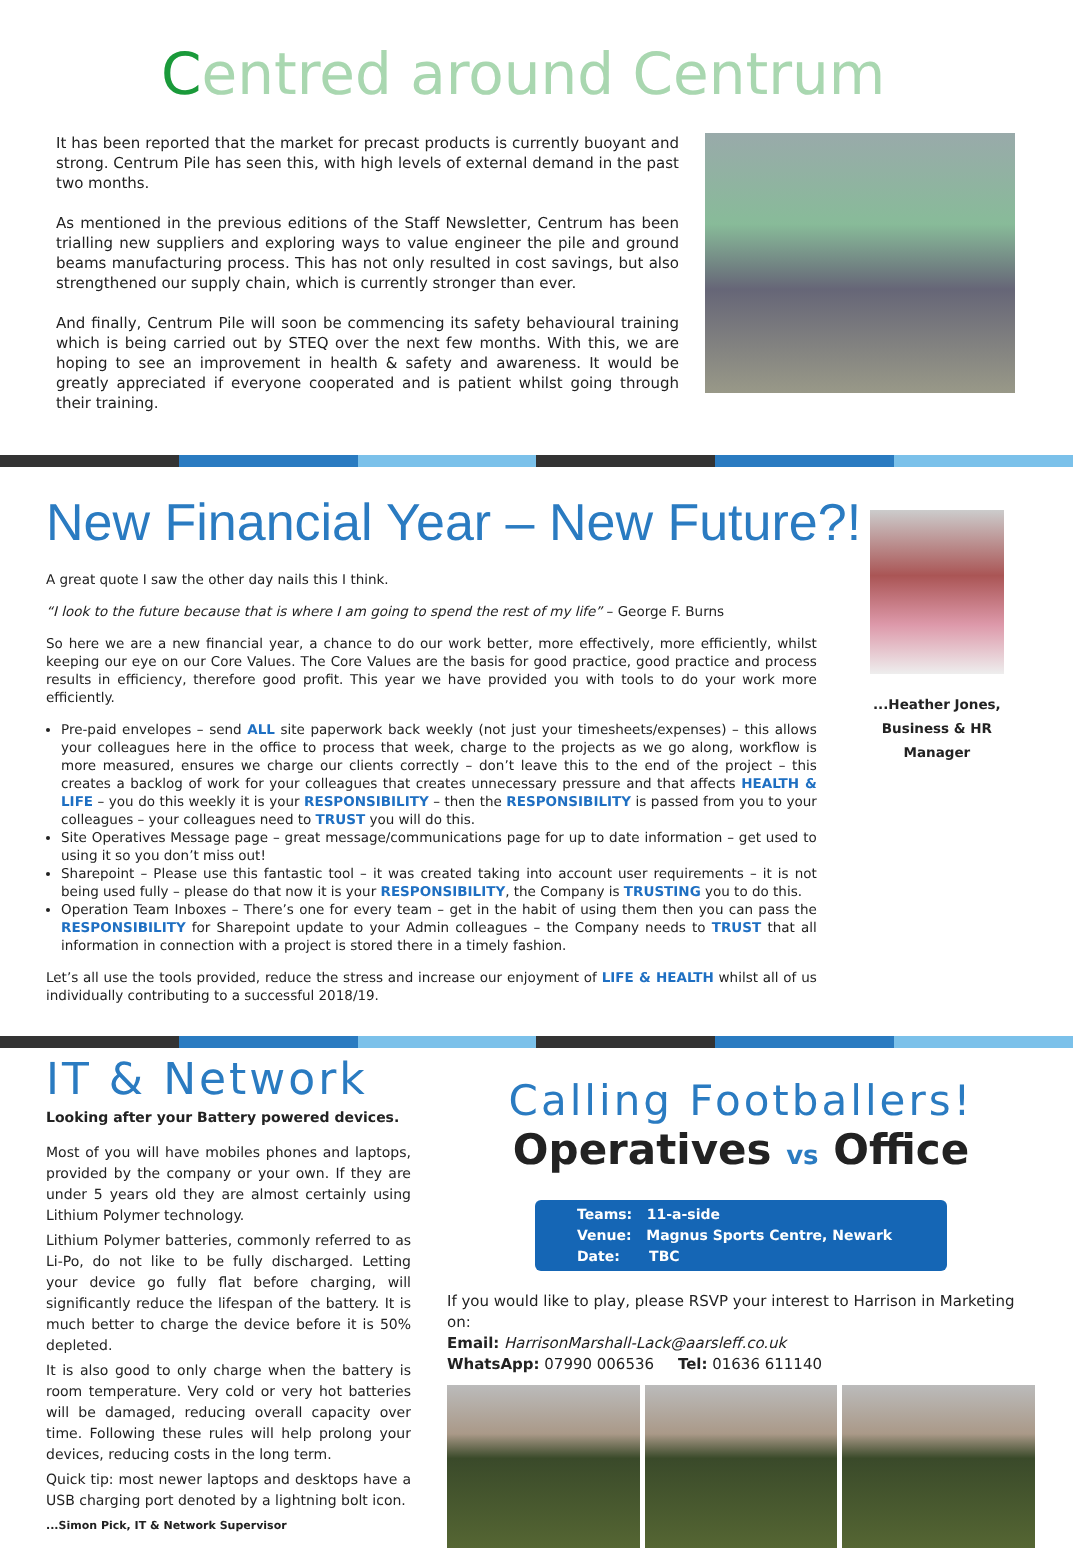Centred around Centrum
It has been reported that the market for precast products is currently buoyant and strong. Centrum Pile has seen this, with high levels of external demand in the past two months.
As mentioned in the previous editions of the Staff Newsletter, Centrum has been trialling new suppliers and exploring ways to value engineer the pile and ground beams manufacturing process. This has not only resulted in cost savings, but also strengthened our supply chain, which is currently stronger than ever.
And finally, Centrum Pile will soon be commencing its safety behavioural training which is being carried out by STEQ over the next few months. With this, we are hoping to see an improvement in health & safety and awareness. It would be greatly appreciated if everyone cooperated and is patient whilst going through their training.
New Financial Year – New Future?!
A great quote I saw the other day nails this I think.
“I look to the future because that is where I am going to spend the rest of my life” – George F. Burns
So here we are a new financial year, a chance to do our work better, more effectively, more efficiently, whilst keeping our eye on our Core Values. The Core Values are the basis for good practice, good practice and process results in efficiency, therefore good profit. This year we have provided you with tools to do your work more efficiently.
Pre-paid envelopes – send ALL site paperwork back weekly (not just your timesheets/expenses) – this allows your colleagues here in the office to process that week, charge to the projects as we go along, workflow is more measured, ensures we charge our clients correctly – don’t leave this to the end of the project – this creates a backlog of work for your colleagues that creates unnecessary pressure and that affects HEALTH & LIFE – you do this weekly it is your RESPONSIBILITY – then the RESPONSIBILITY is passed from you to your colleagues – your colleagues need to TRUST you will do this.
Site Operatives Message page – great message/communications page for up to date information – get used to using it so you don’t miss out!
Sharepoint – Please use this fantastic tool – it was created taking into account user requirements – it is not being used fully – please do that now it is your RESPONSIBILITY, the Company is TRUSTING you to do this.
Operation Team Inboxes – There’s one for every team – get in the habit of using them then you can pass the RESPONSIBILITY for Sharepoint update to your Admin colleagues – the Company needs to TRUST that all information in connection with a project is stored there in a timely fashion.
Let’s all use the tools provided, reduce the stress and increase our enjoyment of LIFE & HEALTH whilst all of us individually contributing to a successful 2018/19.
...Heather Jones,
Business & HR Manager
IT & Network
Looking after your Battery powered devices.
Most of you will have mobiles phones and laptops, provided by the company or your own. If they are under 5 years old they are almost certainly using Lithium Polymer technology.
Lithium Polymer batteries, commonly referred to as Li-Po, do not like to be fully discharged. Letting your device go fully flat before charging, will significantly reduce the lifespan of the battery. It is much better to charge the device before it is 50% depleted.
It is also good to only charge when the battery is room temperature. Very cold or very hot batteries will be damaged, reducing overall capacity over time. Following these rules will help prolong your devices, reducing costs in the long term.
Quick tip: most newer laptops and desktops have a USB charging port denoted by a lightning bolt icon.
...Simon Pick, IT & Network Supervisor
Calling Footballers!
Operatives vs Office
Teams: 11-a-side
Venue: Magnus Sports Centre, Newark
Date: TBC
If you would like to play, please RSVP your interest to Harrison in Marketing on:
Email: HarrisonMarshall-Lack@aarsleff.co.uk
WhatsApp: 07990 006536 Tel: 01636 611140